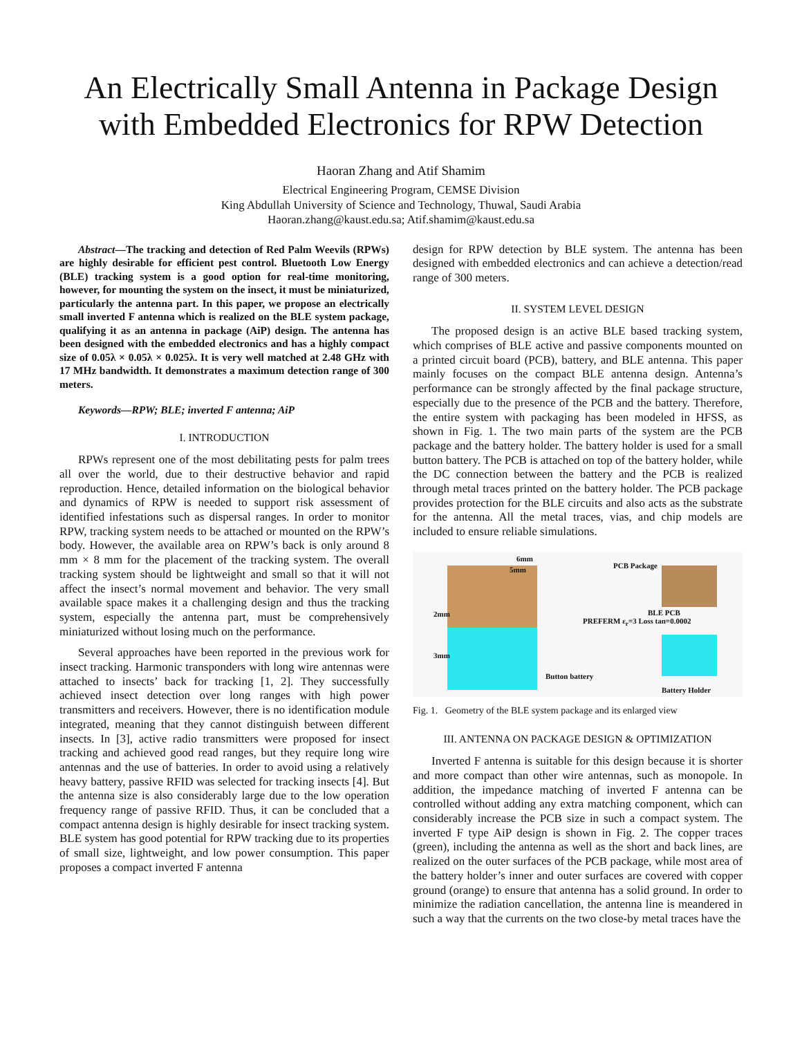An Electrically Small Antenna in Package Design with Embedded Electronics for RPW Detection
Haoran Zhang and Atif Shamim
Electrical Engineering Program, CEMSE Division
King Abdullah University of Science and Technology, Thuwal, Saudi Arabia
Haoran.zhang@kaust.edu.sa; Atif.shamim@kaust.edu.sa
Abstract—The tracking and detection of Red Palm Weevils (RPWs) are highly desirable for efficient pest control. Bluetooth Low Energy (BLE) tracking system is a good option for real-time monitoring, however, for mounting the system on the insect, it must be miniaturized, particularly the antenna part. In this paper, we propose an electrically small inverted F antenna which is realized on the BLE system package, qualifying it as an antenna in package (AiP) design. The antenna has been designed with the embedded electronics and has a highly compact size of 0.05λ × 0.05λ × 0.025λ. It is very well matched at 2.48 GHz with 17 MHz bandwidth. It demonstrates a maximum detection range of 300 meters.
Keywords—RPW; BLE; inverted F antenna; AiP
I. INTRODUCTION
RPWs represent one of the most debilitating pests for palm trees all over the world, due to their destructive behavior and rapid reproduction. Hence, detailed information on the biological behavior and dynamics of RPW is needed to support risk assessment of identified infestations such as dispersal ranges. In order to monitor RPW, tracking system needs to be attached or mounted on the RPW’s body. However, the available area on RPW’s back is only around 8 mm × 8 mm for the placement of the tracking system. The overall tracking system should be lightweight and small so that it will not affect the insect’s normal movement and behavior. The very small available space makes it a challenging design and thus the tracking system, especially the antenna part, must be comprehensively miniaturized without losing much on the performance.
Several approaches have been reported in the previous work for insect tracking. Harmonic transponders with long wire antennas were attached to insects’ back for tracking [1, 2]. They successfully achieved insect detection over long ranges with high power transmitters and receivers. However, there is no identification module integrated, meaning that they cannot distinguish between different insects. In [3], active radio transmitters were proposed for insect tracking and achieved good read ranges, but they require long wire antennas and the use of batteries. In order to avoid using a relatively heavy battery, passive RFID was selected for tracking insects [4]. But the antenna size is also considerably large due to the low operation frequency range of passive RFID. Thus, it can be concluded that a compact antenna design is highly desirable for insect tracking system. BLE system has good potential for RPW tracking due to its properties of small size, lightweight, and low power consumption. This paper proposes a compact inverted F antenna
design for RPW detection by BLE system. The antenna has been designed with embedded electronics and can achieve a detection/read range of 300 meters.
II. SYSTEM LEVEL DESIGN
The proposed design is an active BLE based tracking system, which comprises of BLE active and passive components mounted on a printed circuit board (PCB), battery, and BLE antenna. This paper mainly focuses on the compact BLE antenna design. Antenna’s performance can be strongly affected by the final package structure, especially due to the presence of the PCB and the battery. Therefore, the entire system with packaging has been modeled in HFSS, as shown in Fig. 1. The two main parts of the system are the PCB package and the battery holder. The battery holder is used for a small button battery. The PCB is attached on top of the battery holder, while the DC connection between the battery and the PCB is realized through metal traces printed on the battery holder. The PCB package provides protection for the BLE circuits and also acts as the substrate for the antenna. All the metal traces, vias, and chip models are included to ensure reliable simulations.
6mm
5mm PCB Package
BLE PCB
PREFERM ε<sub>r</sub>=3 Loss tan=0.0002
2mm
3mm
Button battery
Battery Holder
Fig. 1. Geometry of the BLE system package and its enlarged view
III. ANTENNA ON PACKAGE DESIGN & OPTIMIZATION
Inverted F antenna is suitable for this design because it is shorter and more compact than other wire antennas, such as monopole. In addition, the impedance matching of inverted F antenna can be controlled without adding any extra matching component, which can considerably increase the PCB size in such a compact system. The inverted F type AiP design is shown in Fig. 2. The copper traces (green), including the antenna as well as the short and back lines, are realized on the outer surfaces of the PCB package, while most area of the battery holder’s inner and outer surfaces are covered with copper ground (orange) to ensure that antenna has a solid ground. In order to minimize the radiation cancellation, the antenna line is meandered in such a way that the currents on the two close-by metal traces have the